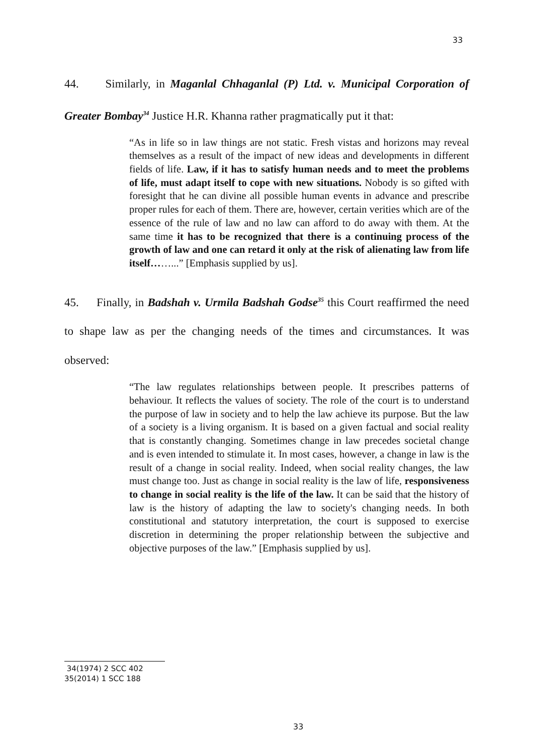33
44. Similarly, in Maganlal Chhaganlal (P) Ltd. v. Municipal Corporation of Greater Bombay<sup>34</sup> Justice H.R. Khanna rather pragmatically put it that:
“As in life so in law things are not static. Fresh vistas and horizons may reveal themselves as a result of the impact of new ideas and developments in different fields of life. Law, if it has to satisfy human needs and to meet the problems of life, must adapt itself to cope with new situations. Nobody is so gifted with foresight that he can divine all possible human events in advance and prescribe proper rules for each of them. There are, however, certain verities which are of the essence of the rule of law and no law can afford to do away with them. At the same time it has to be recognized that there is a continuing process of the growth of law and one can retard it only at the risk of alienating law from life itself……...” [Emphasis supplied by us].
45. Finally, in Badshah v. Urmila Badshah Godse<sup>35</sup> this Court reaffirmed the need to shape law as per the changing needs of the times and circumstances. It was observed:
“The law regulates relationships between people. It prescribes patterns of behaviour. It reflects the values of society. The role of the court is to understand the purpose of law in society and to help the law achieve its purpose. But the law of a society is a living organism. It is based on a given factual and social reality that is constantly changing. Sometimes change in law precedes societal change and is even intended to stimulate it. In most cases, however, a change in law is the result of a change in social reality. Indeed, when social reality changes, the law must change too. Just as change in social reality is the law of life, responsiveness to change in social reality is the life of the law. It can be said that the history of law is the history of adapting the law to society's changing needs. In both constitutional and statutory interpretation, the court is supposed to exercise discretion in determining the proper relationship between the subjective and objective purposes of the law.” [Emphasis supplied by us].
34(1974) 2 SCC 402
35(2014) 1 SCC 188
33